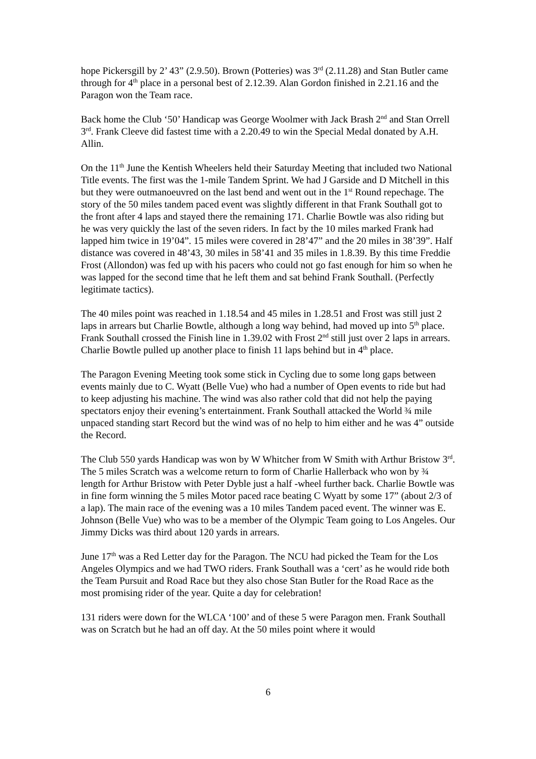hope Pickersgill by 2’ 43” (2.9.50). Brown (Potteries) was 3<sup>rd</sup> (2.11.28) and Stan Butler came through for 4<sup>th</sup> place in a personal best of 2.12.39. Alan Gordon finished in 2.21.16 and the Paragon won the Team race.
Back home the Club ‘50’ Handicap was George Woolmer with Jack Brash 2<sup>nd</sup> and Stan Orrell 3<sup>rd</sup>. Frank Cleeve did fastest time with a 2.20.49 to win the Special Medal donated by A.H. Allin.
On the 11<sup>th</sup> June the Kentish Wheelers held their Saturday Meeting that included two National Title events. The first was the 1-mile Tandem Sprint. We had J Garside and D Mitchell in this but they were outmanoeuvred on the last bend and went out in the 1<sup>st</sup> Round repechage. The story of the 50 miles tandem paced event was slightly different in that Frank Southall got to the front after 4 laps and stayed there the remaining 171. Charlie Bowtle was also riding but he was very quickly the last of the seven riders. In fact by the 10 miles marked Frank had lapped him twice in 19’04”. 15 miles were covered in 28’47” and the 20 miles in 38’39”. Half distance was covered in 48’43, 30 miles in 58’41 and 35 miles in 1.8.39. By this time Freddie Frost (Allondon) was fed up with his pacers who could not go fast enough for him so when he was lapped for the second time that he left them and sat behind Frank Southall. (Perfectly legitimate tactics).
The 40 miles point was reached in 1.18.54 and 45 miles in 1.28.51 and Frost was still just 2 laps in arrears but Charlie Bowtle, although a long way behind, had moved up into 5<sup>th</sup> place. Frank Southall crossed the Finish line in 1.39.02 with Frost 2<sup>nd</sup> still just over 2 laps in arrears. Charlie Bowtle pulled up another place to finish 11 laps behind but in 4<sup>th</sup> place.
The Paragon Evening Meeting took some stick in Cycling due to some long gaps between events mainly due to C. Wyatt (Belle Vue) who had a number of Open events to ride but had to keep adjusting his machine. The wind was also rather cold that did not help the paying spectators enjoy their evening’s entertainment. Frank Southall attacked the World ¾ mile unpaced standing start Record but the wind was of no help to him either and he was 4” outside the Record.
The Club 550 yards Handicap was won by W Whitcher from W Smith with Arthur Bristow 3<sup>rd</sup>. The 5 miles Scratch was a welcome return to form of Charlie Hallerback who won by ¾ length for Arthur Bristow with Peter Dyble just a half -wheel further back. Charlie Bowtle was in fine form winning the 5 miles Motor paced race beating C Wyatt by some 17” (about 2/3 of a lap). The main race of the evening was a 10 miles Tandem paced event. The winner was E. Johnson (Belle Vue) who was to be a member of the Olympic Team going to Los Angeles. Our Jimmy Dicks was third about 120 yards in arrears.
June 17<sup>th</sup> was a Red Letter day for the Paragon. The NCU had picked the Team for the Los Angeles Olympics and we had TWO riders. Frank Southall was a ‘cert’ as he would ride both the Team Pursuit and Road Race but they also chose Stan Butler for the Road Race as the most promising rider of the year. Quite a day for celebration!
131 riders were down for the WLCA ‘100’ and of these 5 were Paragon men. Frank Southall was on Scratch but he had an off day. At the 50 miles point where it would
6